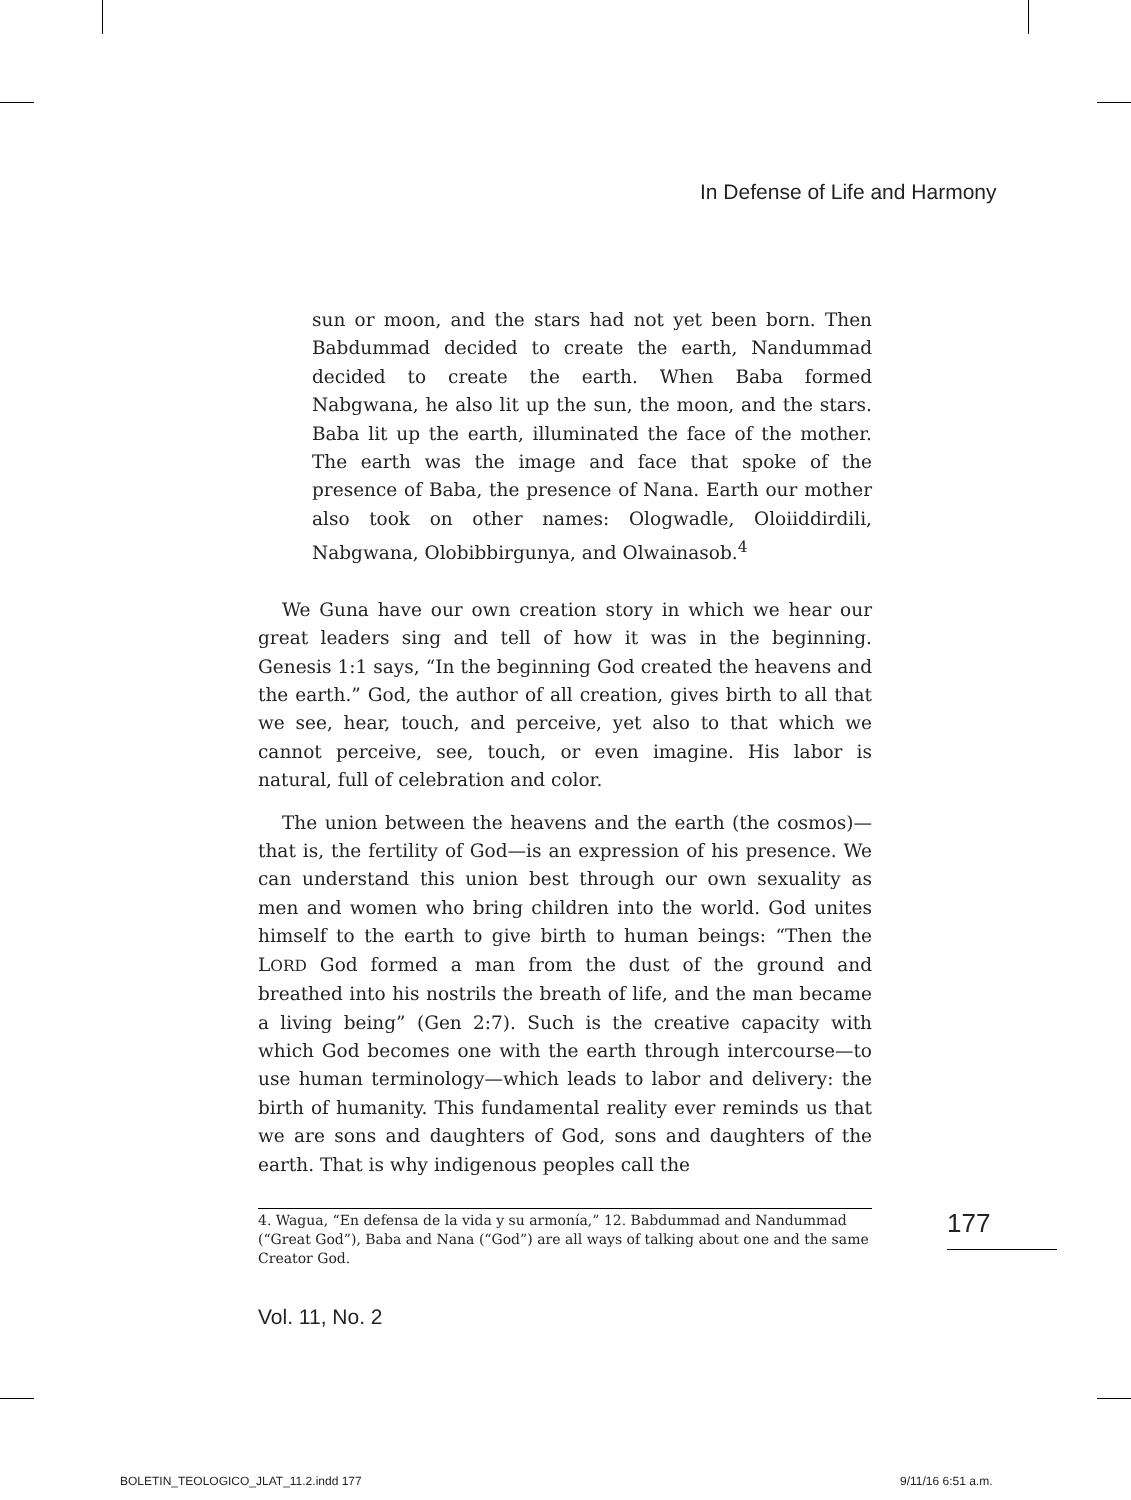In Defense of Life and Harmony
sun or moon, and the stars had not yet been born. Then Babdummad decided to create the earth, Nandum­mad decided to create the earth. When Baba formed Nabgwana, he also lit up the sun, the moon, and the stars. Baba lit up the earth, illuminated the face of the mother. The earth was the image and face that spoke of the presence of Baba, the presence of Nana. Earth our mother also took on other names: Ologwadle, Oloiid­dirdili, Nabgwana, Olobibbirgunya, and Olwainasob.<sup>4</sup>
We Guna have our own creation story in which we hear our great leaders sing and tell of how it was in the beginning. Genesis 1:1 says, “In the beginning God created the heavens and the earth.” God, the author of all creation, gives birth to all that we see, hear, touch, and perceive, yet also to that which we cannot perceive, see, touch, or even imagine. His labor is natural, full of celebration and color.
The union between the heavens and the earth (the cosmos)—that is, the fertility of God—is an expression of his presence. We can understand this union best through our own sexuality as men and women who bring children into the world. God unites himself to the earth to give birth to human beings: “Then the LORD God formed a man from the dust of the ground and breathed into his nostrils the breath of life, and the man became a living being” (Gen 2:7). Such is the creative capacity with which God becomes one with the earth through intercourse—to use human terminology—which leads to labor and delivery: the birth of humanity. This fundamental reality ever reminds us that we are sons and daughters of God, sons and daughters of the earth. That is why indigenous peoples call the
4. Wagua, “En defensa de la vida y su armonía,” 12. Babdummad and Nandummad (“Great God”), Baba and Nana (“God”) are all ways of talking about one and the same Creator God.
177
Vol. 11, No. 2
BOLETIN_TEOLOGICO_JLAT_11.2.indd 177
9/11/16 6:51 a.m.